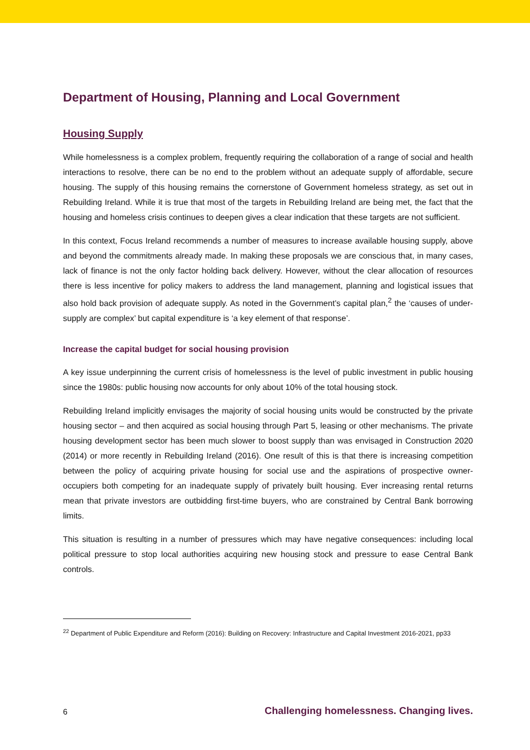Department of Housing, Planning and Local Government
Housing Supply
While homelessness is a complex problem, frequently requiring the collaboration of a range of social and health interactions to resolve, there can be no end to the problem without an adequate supply of affordable, secure housing. The supply of this housing remains the cornerstone of Government homeless strategy, as set out in Rebuilding Ireland. While it is true that most of the targets in Rebuilding Ireland are being met, the fact that the housing and homeless crisis continues to deepen gives a clear indication that these targets are not sufficient.
In this context, Focus Ireland recommends a number of measures to increase available housing supply, above and beyond the commitments already made. In making these proposals we are conscious that, in many cases, lack of finance is not the only factor holding back delivery. However, without the clear allocation of resources there is less incentive for policy makers to address the land management, planning and logistical issues that also hold back provision of adequate supply. As noted in the Government’s capital plan,<sup>2</sup> the ‘causes of under-supply are complex’ but capital expenditure is ‘a key element of that response’.
Increase the capital budget for social housing provision
A key issue underpinning the current crisis of homelessness is the level of public investment in public housing since the 1980s: public housing now accounts for only about 10% of the total housing stock.
Rebuilding Ireland implicitly envisages the majority of social housing units would be constructed by the private housing sector – and then acquired as social housing through Part 5, leasing or other mechanisms. The private housing development sector has been much slower to boost supply than was envisaged in Construction 2020 (2014) or more recently in Rebuilding Ireland (2016). One result of this is that there is increasing competition between the policy of acquiring private housing for social use and the aspirations of prospective owner-occupiers both competing for an inadequate supply of privately built housing. Ever increasing rental returns mean that private investors are outbidding first-time buyers, who are constrained by Central Bank borrowing limits.
This situation is resulting in a number of pressures which may have negative consequences: including local political pressure to stop local authorities acquiring new housing stock and pressure to ease Central Bank controls.
<sup>22</sup> Department of Public Expenditure and Reform (2016): Building on Recovery: Infrastructure and Capital Investment 2016-2021, pp33
6 Challenging homelessness. Changing lives.